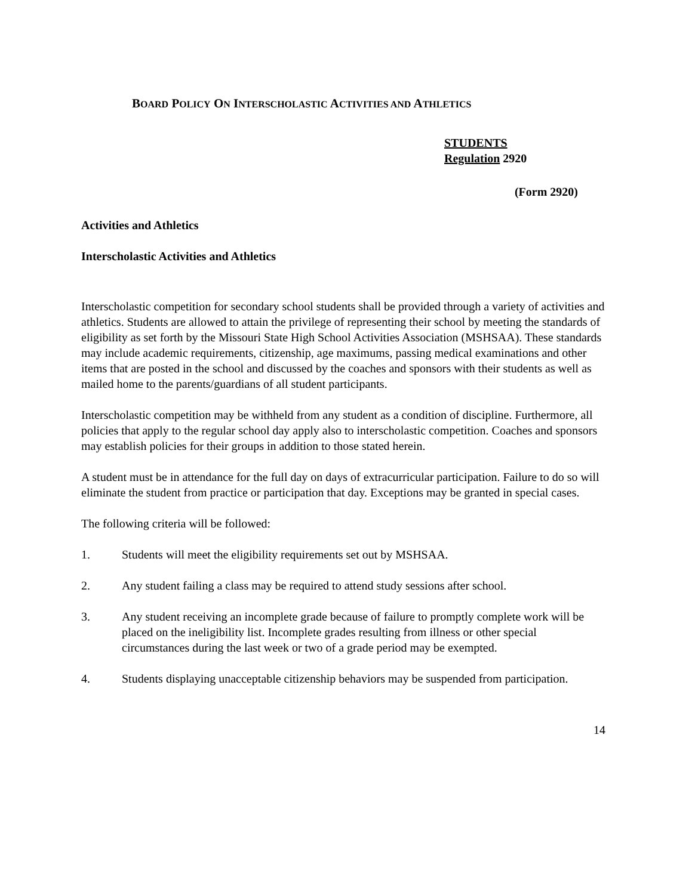BOARD POLICY ON INTERSCHOLASTIC ACTIVITIES AND ATHLETICS
STUDENTS
Regulation 2920
(Form 2920)
Activities and Athletics
Interscholastic Activities and Athletics
Interscholastic competition for secondary school students shall be provided through a variety of activities and athletics. Students are allowed to attain the privilege of representing their school by meeting the standards of eligibility as set forth by the Missouri State High School Activities Association (MSHSAA). These standards may include academic requirements, citizenship, age maximums, passing medical examinations and other items that are posted in the school and discussed by the coaches and sponsors with their students as well as mailed home to the parents/guardians of all student participants.
Interscholastic competition may be withheld from any student as a condition of discipline. Furthermore, all policies that apply to the regular school day apply also to interscholastic competition. Coaches and sponsors may establish policies for their groups in addition to those stated herein.
A student must be in attendance for the full day on days of extracurricular participation. Failure to do so will eliminate the student from practice or participation that day. Exceptions may be granted in special cases.
The following criteria will be followed:
1. Students will meet the eligibility requirements set out by MSHSAA.
2. Any student failing a class may be required to attend study sessions after school.
3. Any student receiving an incomplete grade because of failure to promptly complete work will be placed on the ineligibility list. Incomplete grades resulting from illness or other special circumstances during the last week or two of a grade period may be exempted.
4. Students displaying unacceptable citizenship behaviors may be suspended from participation.
14